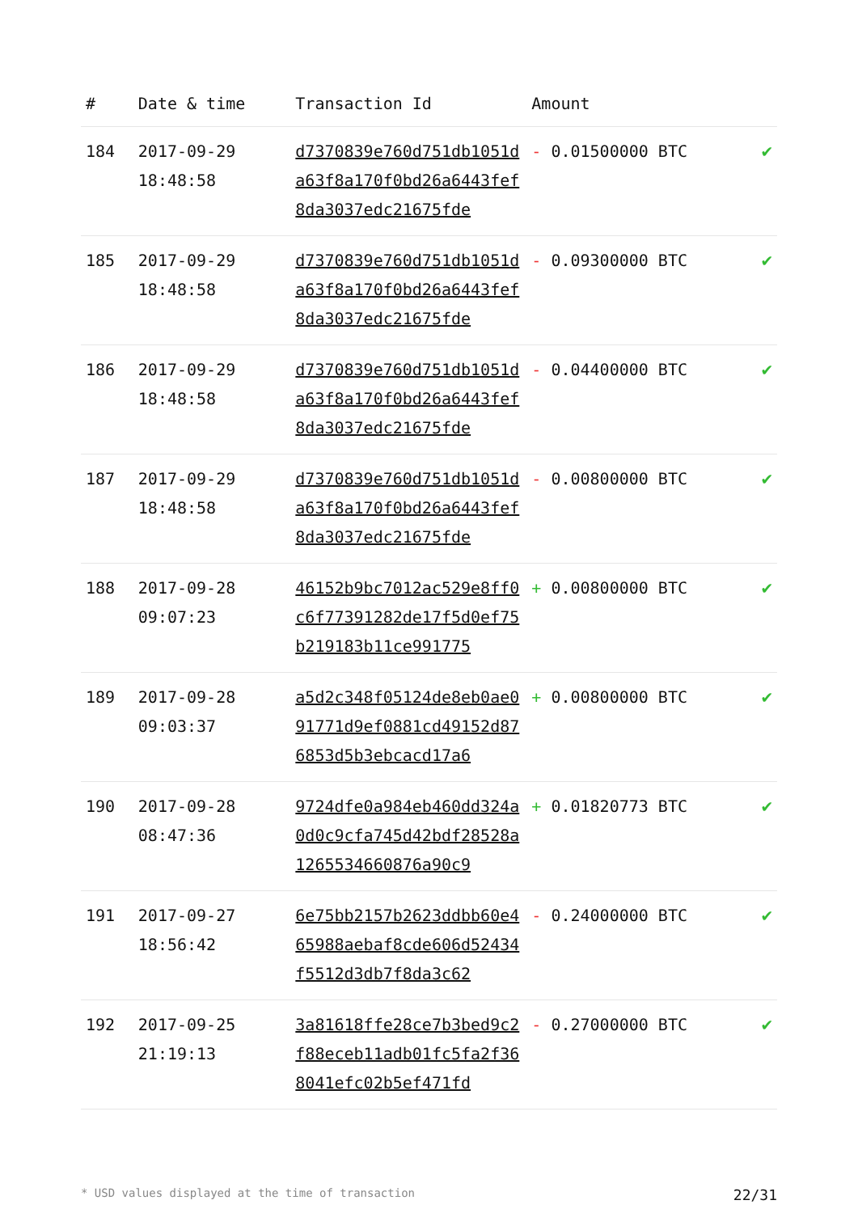| # | Date & time | Transaction Id | Amount | |
| --- | --- | --- | --- | --- |
| 184 | 2017-09-29 18:48:58 | d7370839e760d751db1051da63f8a170f0bd26a6443fef8da3037edc21675fde | - 0.01500000 BTC | ✔ |
| 185 | 2017-09-29 18:48:58 | d7370839e760d751db1051da63f8a170f0bd26a6443fef8da3037edc21675fde | - 0.09300000 BTC | ✔ |
| 186 | 2017-09-29 18:48:58 | d7370839e760d751db1051da63f8a170f0bd26a6443fef8da3037edc21675fde | - 0.04400000 BTC | ✔ |
| 187 | 2017-09-29 18:48:58 | d7370839e760d751db1051da63f8a170f0bd26a6443fef8da3037edc21675fde | - 0.00800000 BTC | ✔ |
| 188 | 2017-09-28 09:07:23 | 46152b9bc7012ac529e8ff0c6f77391282de17f5d0ef75b219183b11ce991775 | + 0.00800000 BTC | ✔ |
| 189 | 2017-09-28 09:03:37 | a5d2c348f05124de8eb0ae091771d9ef0881cd49152d876853d5b3ebcacd17a6 | + 0.00800000 BTC | ✔ |
| 190 | 2017-09-28 08:47:36 | 9724dfe0a984eb460dd324a0d0c9cfa745d42bdf28528a1265534660876a90c9 | + 0.01820773 BTC | ✔ |
| 191 | 2017-09-27 18:56:42 | 6e75bb2157b2623ddbb60e465988aebaf8cde606d52434f5512d3db7f8da3c62 | - 0.24000000 BTC | ✔ |
| 192 | 2017-09-25 21:19:13 | 3a81618ffe28ce7b3bed9c2f88eceb11adb01fc5fa2f368041efc02b5ef471fd | - 0.27000000 BTC | ✔ |
* USD values displayed at the time of transaction 22/31